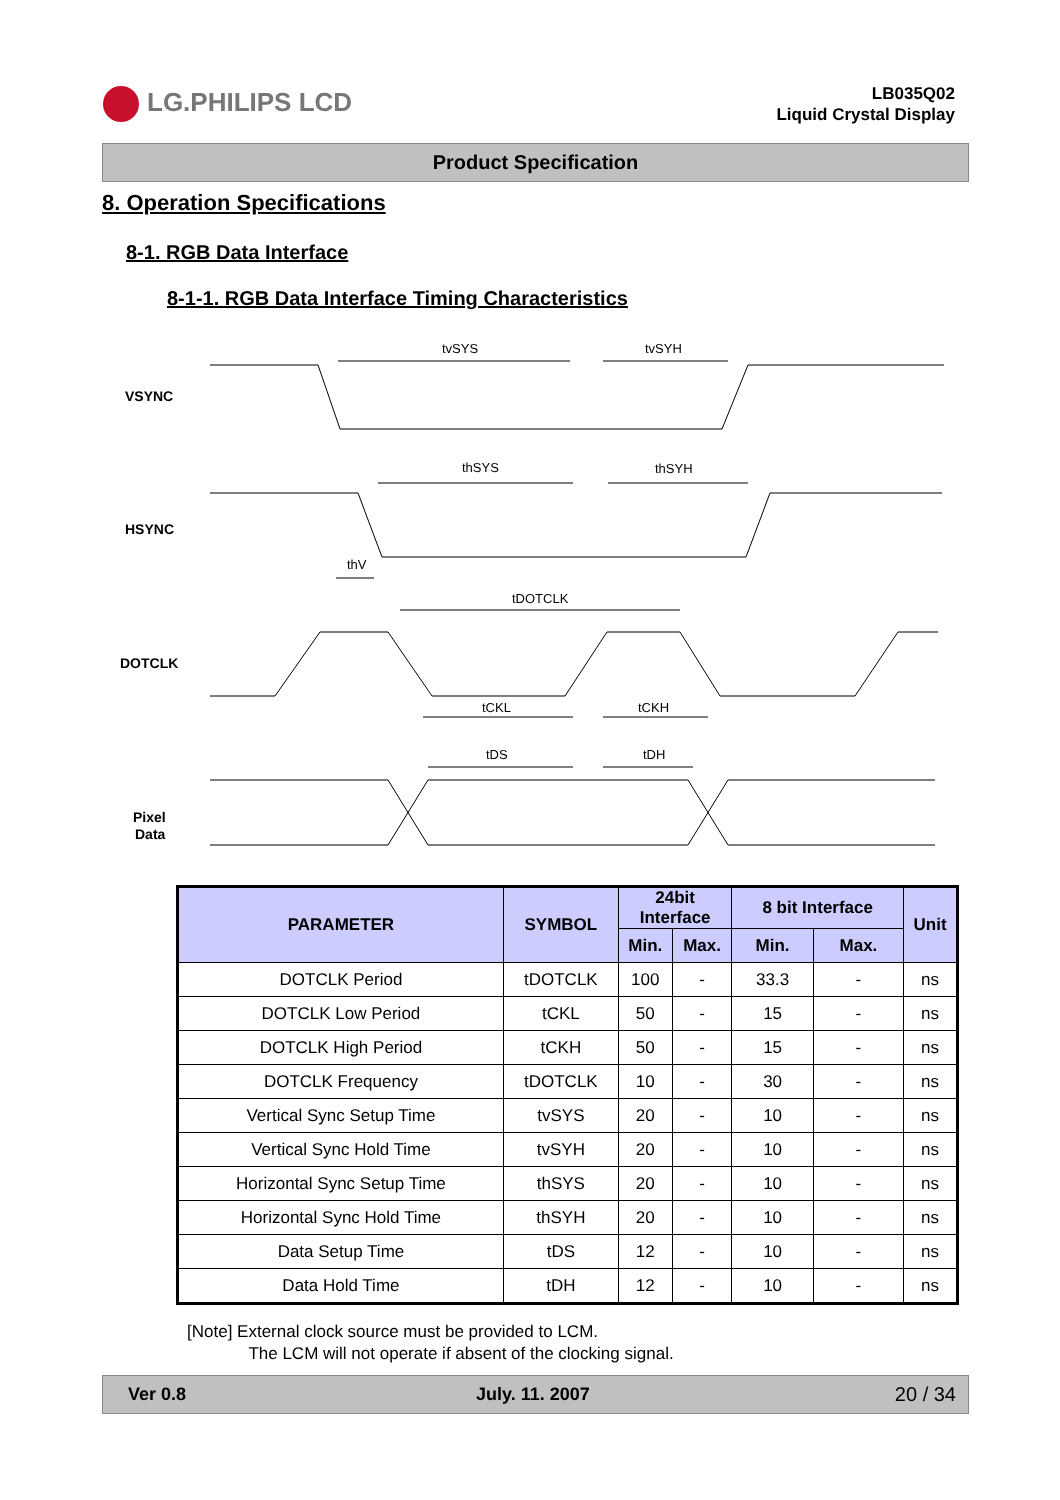LG.PHILIPS LCD
LB035Q02
Liquid Crystal Display
Product Specification
8. Operation Specifications
8-1. RGB Data Interface
8-1-1. RGB Data Interface Timing Characteristics
VSYNC
HSYNC
DOTCLK
Pixel
Data
tvSYS
tvSYH
thSYS
thSYH
thV
tDOTCLK
tCKL
tCKH
tDS
tDH
| PARAMETER | SYMBOL | 24bit Interface | | 8 bit Interface | | Unit |
| --- | --- | --- | --- | --- | --- | --- |
| | | Min. | Max. | Min. | Max. | |
| DOTCLK Period | tDOTCLK | 100 | - | 33.3 | - | ns |
| DOTCLK Low Period | tCKL | 50 | - | 15 | - | ns |
| DOTCLK High Period | tCKH | 50 | - | 15 | - | ns |
| DOTCLK Frequency | tDOTCLK | 10 | - | 30 | - | ns |
| Vertical Sync Setup Time | tvSYS | 20 | - | 10 | - | ns |
| Vertical Sync Hold Time | tvSYH | 20 | - | 10 | - | ns |
| Horizontal Sync Setup Time | thSYS | 20 | - | 10 | - | ns |
| Horizontal Sync Hold Time | thSYH | 20 | - | 10 | - | ns |
| Data Setup Time | tDS | 12 | - | 10 | - | ns |
| Data Hold Time | tDH | 12 | - | 10 | - | ns |
[Note] External clock source must be provided to LCM.
The LCM will not operate if absent of the clocking signal.
Ver 0.8 July. 11. 2007 20 / 34